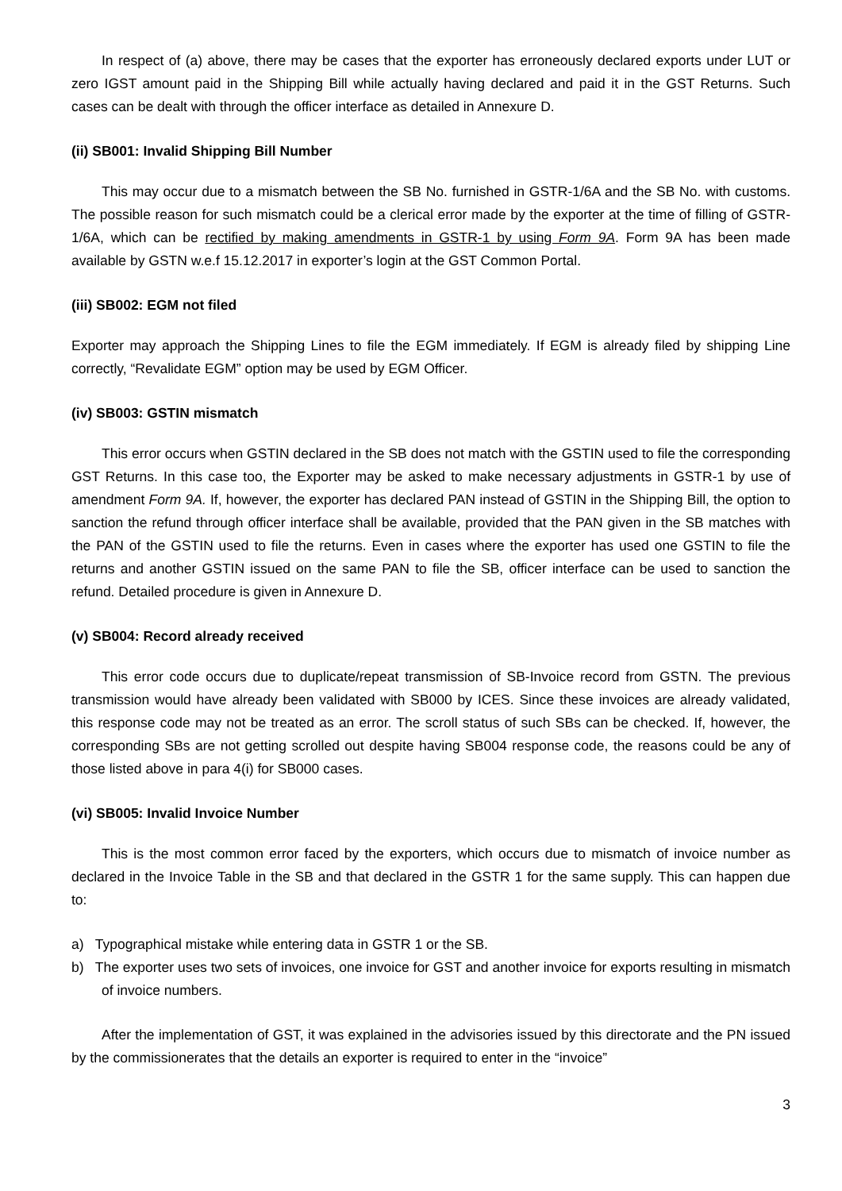In respect of (a) above, there may be cases that the exporter has erroneously declared exports under LUT or zero IGST amount paid in the Shipping Bill while actually having declared and paid it in the GST Returns. Such cases can be dealt with through the officer interface as detailed in Annexure D.
(ii) SB001: Invalid Shipping Bill Number
This may occur due to a mismatch between the SB No. furnished in GSTR-1/6A and the SB No. with customs. The possible reason for such mismatch could be a clerical error made by the exporter at the time of filling of GSTR-1/6A, which can be rectified by making amendments in GSTR-1 by using Form 9A. Form 9A has been made available by GSTN w.e.f 15.12.2017 in exporter’s login at the GST Common Portal.
(iii) SB002: EGM not filed
Exporter may approach the Shipping Lines to file the EGM immediately. If EGM is already filed by shipping Line correctly, “Revalidate EGM” option may be used by EGM Officer.
(iv) SB003: GSTIN mismatch
This error occurs when GSTIN declared in the SB does not match with the GSTIN used to file the corresponding GST Returns. In this case too, the Exporter may be asked to make necessary adjustments in GSTR-1 by use of amendment Form 9A. If, however, the exporter has declared PAN instead of GSTIN in the Shipping Bill, the option to sanction the refund through officer interface shall be available, provided that the PAN given in the SB matches with the PAN of the GSTIN used to file the returns. Even in cases where the exporter has used one GSTIN to file the returns and another GSTIN issued on the same PAN to file the SB, officer interface can be used to sanction the refund. Detailed procedure is given in Annexure D.
(v) SB004: Record already received
This error code occurs due to duplicate/repeat transmission of SB-Invoice record from GSTN. The previous transmission would have already been validated with SB000 by ICES. Since these invoices are already validated, this response code may not be treated as an error. The scroll status of such SBs can be checked. If, however, the corresponding SBs are not getting scrolled out despite having SB004 response code, the reasons could be any of those listed above in para 4(i) for SB000 cases.
(vi) SB005: Invalid Invoice Number
This is the most common error faced by the exporters, which occurs due to mismatch of invoice number as declared in the Invoice Table in the SB and that declared in the GSTR 1 for the same supply. This can happen due to:
a) Typographical mistake while entering data in GSTR 1 or the SB.
b) The exporter uses two sets of invoices, one invoice for GST and another invoice for exports resulting in mismatch of invoice numbers.
After the implementation of GST, it was explained in the advisories issued by this directorate and the PN issued by the commissionerates that the details an exporter is required to enter in the “invoice”
3